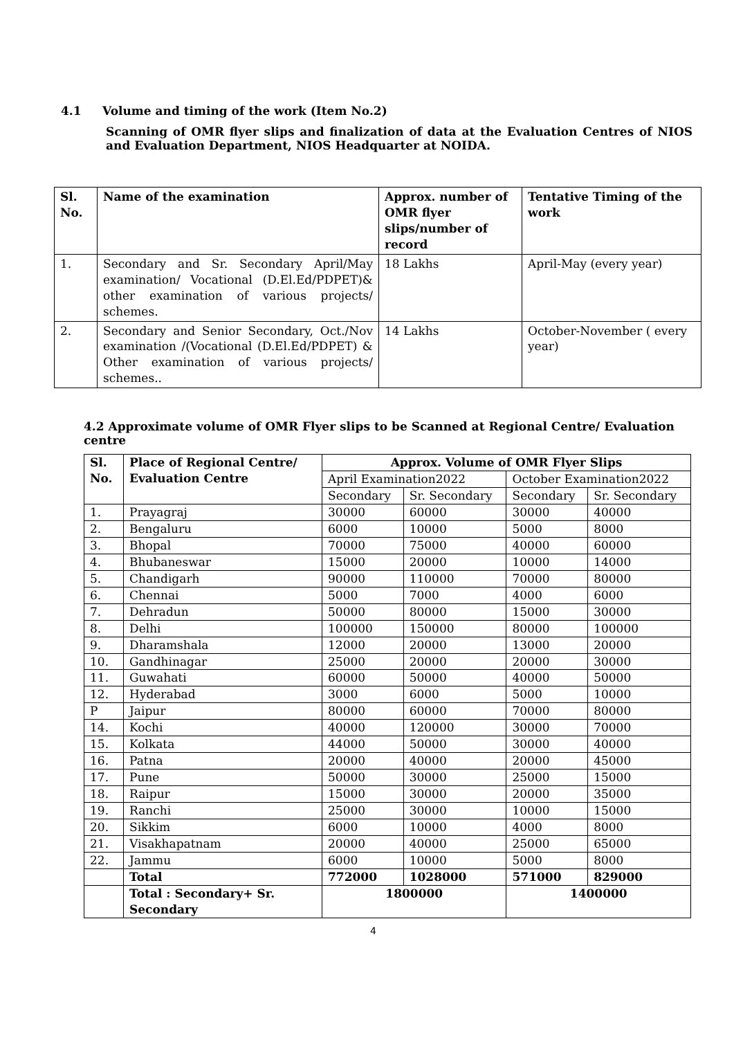4.1 Volume and timing of the work (Item No.2)
Scanning of OMR flyer slips and finalization of data at the Evaluation Centres of NIOS and Evaluation Department, NIOS Headquarter at NOIDA.
| Sl. No. | Name of the examination | Approx. number of OMR flyer slips/number of record | Tentative Timing of the work |
| --- | --- | --- | --- |
| 1. | Secondary and Sr. Secondary April/May examination/ Vocational (D.El.Ed/PDPET)& other examination of various projects/ schemes. | 18 Lakhs | April-May (every year) |
| 2. | Secondary and Senior Secondary, Oct./Nov examination /(Vocational (D.El.Ed/PDPET) & Other examination of various projects/ schemes.. | 14 Lakhs | October-November ( every year) |
4.2 Approximate volume of OMR Flyer slips to be Scanned at Regional Centre/ Evaluation centre
| Sl. No. | Place of Regional Centre/ Evaluation Centre | Approx. Volume of OMR Flyer Slips | | | |
| --- | --- | --- | --- | --- | --- |
| | | April Examination2022 | | October Examination2022 | |
| | | Secondary | Sr. Secondary | Secondary | Sr. Secondary |
| 1. | Prayagraj | 30000 | 60000 | 30000 | 40000 |
| 2. | Bengaluru | 6000 | 10000 | 5000 | 8000 |
| 3. | Bhopal | 70000 | 75000 | 40000 | 60000 |
| 4. | Bhubaneswar | 15000 | 20000 | 10000 | 14000 |
| 5. | Chandigarh | 90000 | 110000 | 70000 | 80000 |
| 6. | Chennai | 5000 | 7000 | 4000 | 6000 |
| 7. | Dehradun | 50000 | 80000 | 15000 | 30000 |
| 8. | Delhi | 100000 | 150000 | 80000 | 100000 |
| 9. | Dharamshala | 12000 | 20000 | 13000 | 20000 |
| 10. | Gandhinagar | 25000 | 20000 | 20000 | 30000 |
| 11. | Guwahati | 60000 | 50000 | 40000 | 50000 |
| 12. | Hyderabad | 3000 | 6000 | 5000 | 10000 |
| P | Jaipur | 80000 | 60000 | 70000 | 80000 |
| 14. | Kochi | 40000 | 120000 | 30000 | 70000 |
| 15. | Kolkata | 44000 | 50000 | 30000 | 40000 |
| 16. | Patna | 20000 | 40000 | 20000 | 45000 |
| 17. | Pune | 50000 | 30000 | 25000 | 15000 |
| 18. | Raipur | 15000 | 30000 | 20000 | 35000 |
| 19. | Ranchi | 25000 | 30000 | 10000 | 15000 |
| 20. | Sikkim | 6000 | 10000 | 4000 | 8000 |
| 21. | Visakhapatnam | 20000 | 40000 | 25000 | 65000 |
| 22. | Jammu | 6000 | 10000 | 5000 | 8000 |
| | Total | 772000 | 1028000 | 571000 | 829000 |
| | Total : Secondary+ Sr. Secondary | 1800000 | | 1400000 | |
4